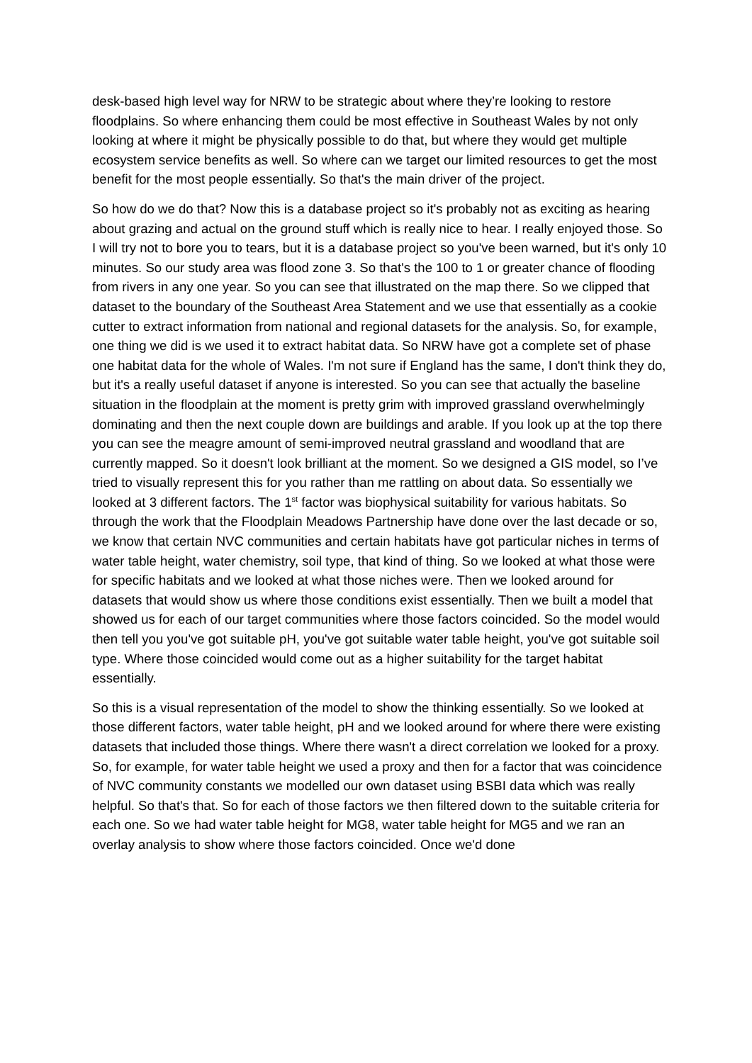desk-based high level way for NRW to be strategic about where they’re looking to restore floodplains. So where enhancing them could be most effective in Southeast Wales by not only looking at where it might be physically possible to do that, but where they would get multiple ecosystem service benefits as well. So where can we target our limited resources to get the most benefit for the most people essentially. So that's the main driver of the project.
So how do we do that? Now this is a database project so it's probably not as exciting as hearing about grazing and actual on the ground stuff which is really nice to hear. I really enjoyed those. So I will try not to bore you to tears, but it is a database project so you've been warned, but it's only 10 minutes. So our study area was flood zone 3. So that's the 100 to 1 or greater chance of flooding from rivers in any one year. So you can see that illustrated on the map there. So we clipped that dataset to the boundary of the Southeast Area Statement and we use that essentially as a cookie cutter to extract information from national and regional datasets for the analysis. So, for example, one thing we did is we used it to extract habitat data. So NRW have got a complete set of phase one habitat data for the whole of Wales. I'm not sure if England has the same, I don't think they do, but it's a really useful dataset if anyone is interested. So you can see that actually the baseline situation in the floodplain at the moment is pretty grim with improved grassland overwhelmingly dominating and then the next couple down are buildings and arable. If you look up at the top there you can see the meagre amount of semi-improved neutral grassland and woodland that are currently mapped. So it doesn't look brilliant at the moment. So we designed a GIS model, so I’ve tried to visually represent this for you rather than me rattling on about data. So essentially we looked at 3 different factors. The 1<sup>st</sup> factor was biophysical suitability for various habitats. So through the work that the Floodplain Meadows Partnership have done over the last decade or so, we know that certain NVC communities and certain habitats have got particular niches in terms of water table height, water chemistry, soil type, that kind of thing. So we looked at what those were for specific habitats and we looked at what those niches were. Then we looked around for datasets that would show us where those conditions exist essentially. Then we built a model that showed us for each of our target communities where those factors coincided. So the model would then tell you you've got suitable pH, you've got suitable water table height, you've got suitable soil type. Where those coincided would come out as a higher suitability for the target habitat essentially.
So this is a visual representation of the model to show the thinking essentially. So we looked at those different factors, water table height, pH and we looked around for where there were existing datasets that included those things. Where there wasn't a direct correlation we looked for a proxy. So, for example, for water table height we used a proxy and then for a factor that was coincidence of NVC community constants we modelled our own dataset using BSBI data which was really helpful. So that's that. So for each of those factors we then filtered down to the suitable criteria for each one. So we had water table height for MG8, water table height for MG5 and we ran an overlay analysis to show where those factors coincided. Once we'd done